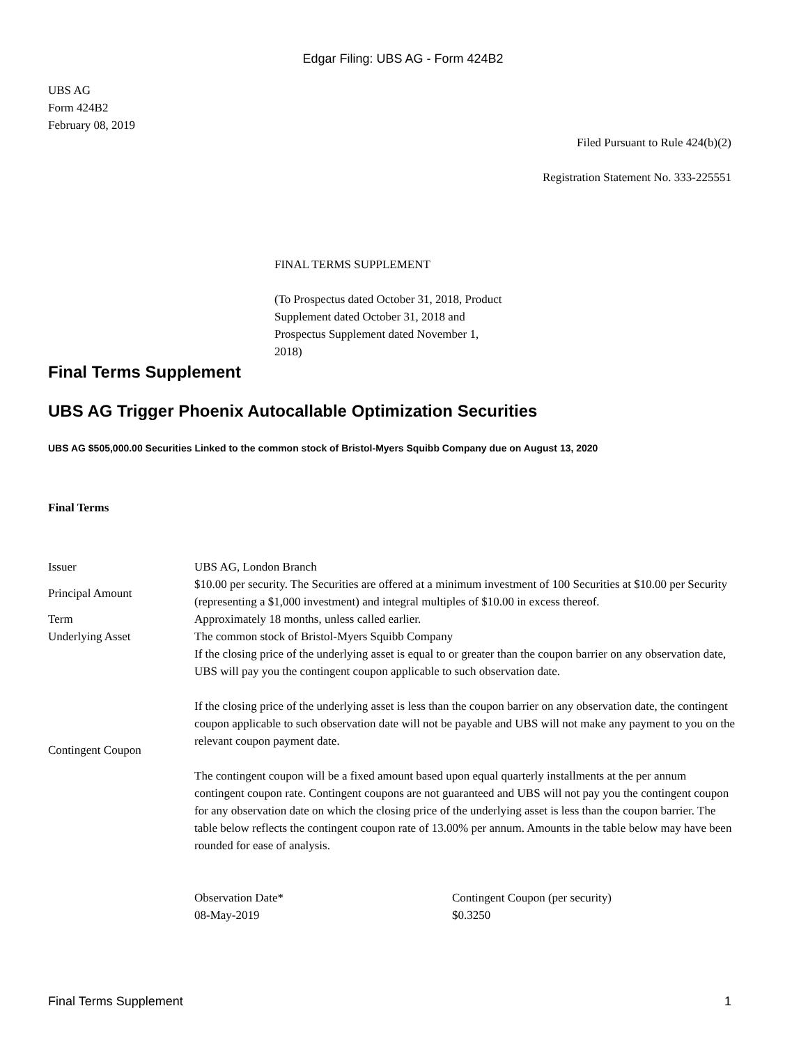Edgar Filing: UBS AG - Form 424B2
UBS AG
Form 424B2
February 08, 2019
Filed Pursuant to Rule 424(b)(2)
Registration Statement No. 333-225551
FINAL TERMS SUPPLEMENT
(To Prospectus dated October 31, 2018, Product Supplement dated October 31, 2018 and Prospectus Supplement dated November 1, 2018)
Final Terms Supplement
UBS AG Trigger Phoenix Autocallable Optimization Securities
UBS AG $505,000.00 Securities Linked to the common stock of Bristol-Myers Squibb Company due on August 13, 2020
Final Terms
| Issuer | UBS AG, London Branch |
| Principal Amount | $10.00 per security. The Securities are offered at a minimum investment of 100 Securities at $10.00 per Security (representing a $1,000 investment) and integral multiples of $10.00 in excess thereof. |
| Term | Approximately 18 months, unless called earlier. |
| Underlying Asset | The common stock of Bristol-Myers Squibb Company |
| Contingent Coupon | If the closing price of the underlying asset is equal to or greater than the coupon barrier on any observation date, UBS will pay you the contingent coupon applicable to such observation date. If the closing price of the underlying asset is less than the coupon barrier on any observation date, the contingent coupon applicable to such observation date will not be payable and UBS will not make any payment to you on the relevant coupon payment date. The contingent coupon will be a fixed amount based upon equal quarterly installments at the per annum contingent coupon rate. Contingent coupons are not guaranteed and UBS will not pay you the contingent coupon for any observation date on which the closing price of the underlying asset is less than the coupon barrier. The table below reflects the contingent coupon rate of 13.00% per annum. Amounts in the table below may have been rounded for ease of analysis. |
| Observation Date* | Contingent Coupon (per security) |
| 08-May-2019 | $0.3250 |
Final Terms Supplement 1